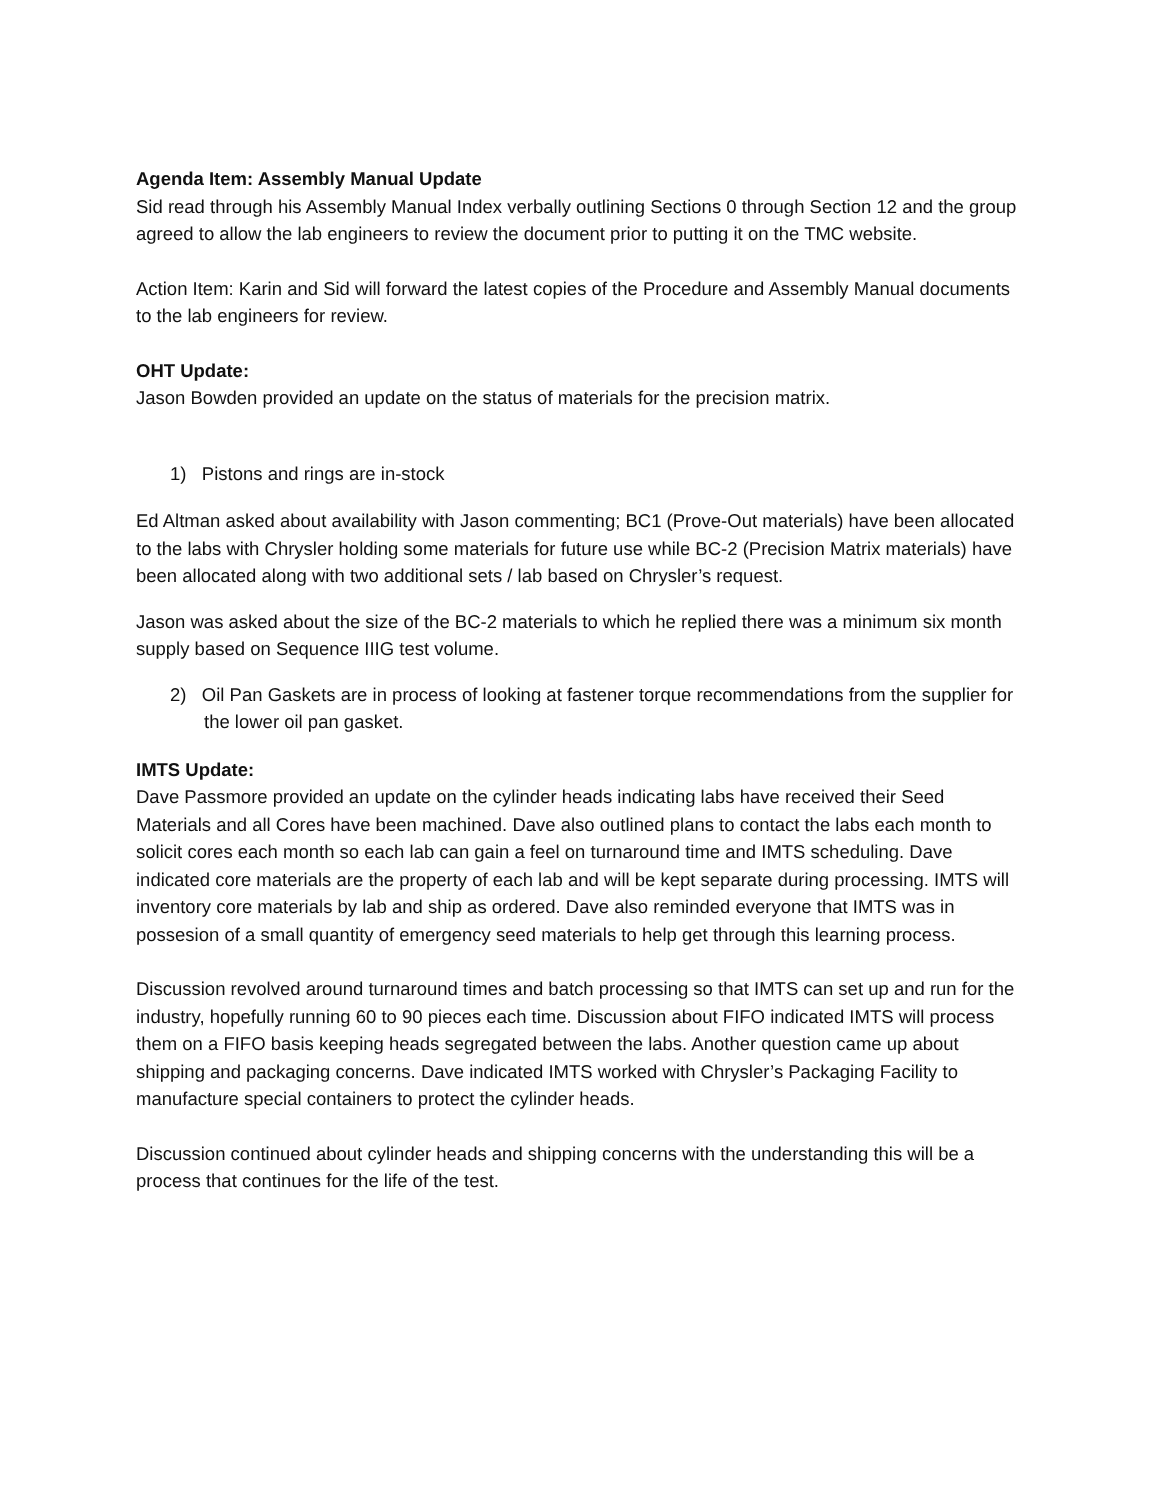Agenda Item: Assembly Manual Update
Sid read through his Assembly Manual Index verbally outlining Sections 0 through Section 12 and the group agreed to allow the lab engineers to review the document prior to putting it on the TMC website.
Action Item: Karin and Sid will forward the latest copies of the Procedure and Assembly Manual documents to the lab engineers for review.
OHT Update:
Jason Bowden provided an update on the status of materials for the precision matrix.
1) Pistons and rings are in-stock
Ed Altman asked about availability with Jason commenting; BC1 (Prove-Out materials) have been allocated to the labs with Chrysler holding some materials for future use while BC-2 (Precision Matrix materials) have been allocated along with two additional sets / lab based on Chrysler’s request.
Jason was asked about the size of the BC-2 materials to which he replied there was a minimum six month supply based on Sequence IIIG test volume.
2) Oil Pan Gaskets are in process of looking at fastener torque recommendations from the supplier for the lower oil pan gasket.
IMTS Update:
Dave Passmore provided an update on the cylinder heads indicating labs have received their Seed Materials and all Cores have been machined. Dave also outlined plans to contact the labs each month to solicit cores each month so each lab can gain a feel on turnaround time and IMTS scheduling. Dave indicated core materials are the property of each lab and will be kept separate during processing. IMTS will inventory core materials by lab and ship as ordered. Dave also reminded everyone that IMTS was in possesion of a small quantity of emergency seed materials to help get through this learning process.
Discussion revolved around turnaround times and batch processing so that IMTS can set up and run for the industry, hopefully running 60 to 90 pieces each time. Discussion about FIFO indicated IMTS will process them on a FIFO basis keeping heads segregated between the labs. Another question came up about shipping and packaging concerns. Dave indicated IMTS worked with Chrysler’s Packaging Facility to manufacture special containers to protect the cylinder heads.
Discussion continued about cylinder heads and shipping concerns with the understanding this will be a process that continues for the life of the test.